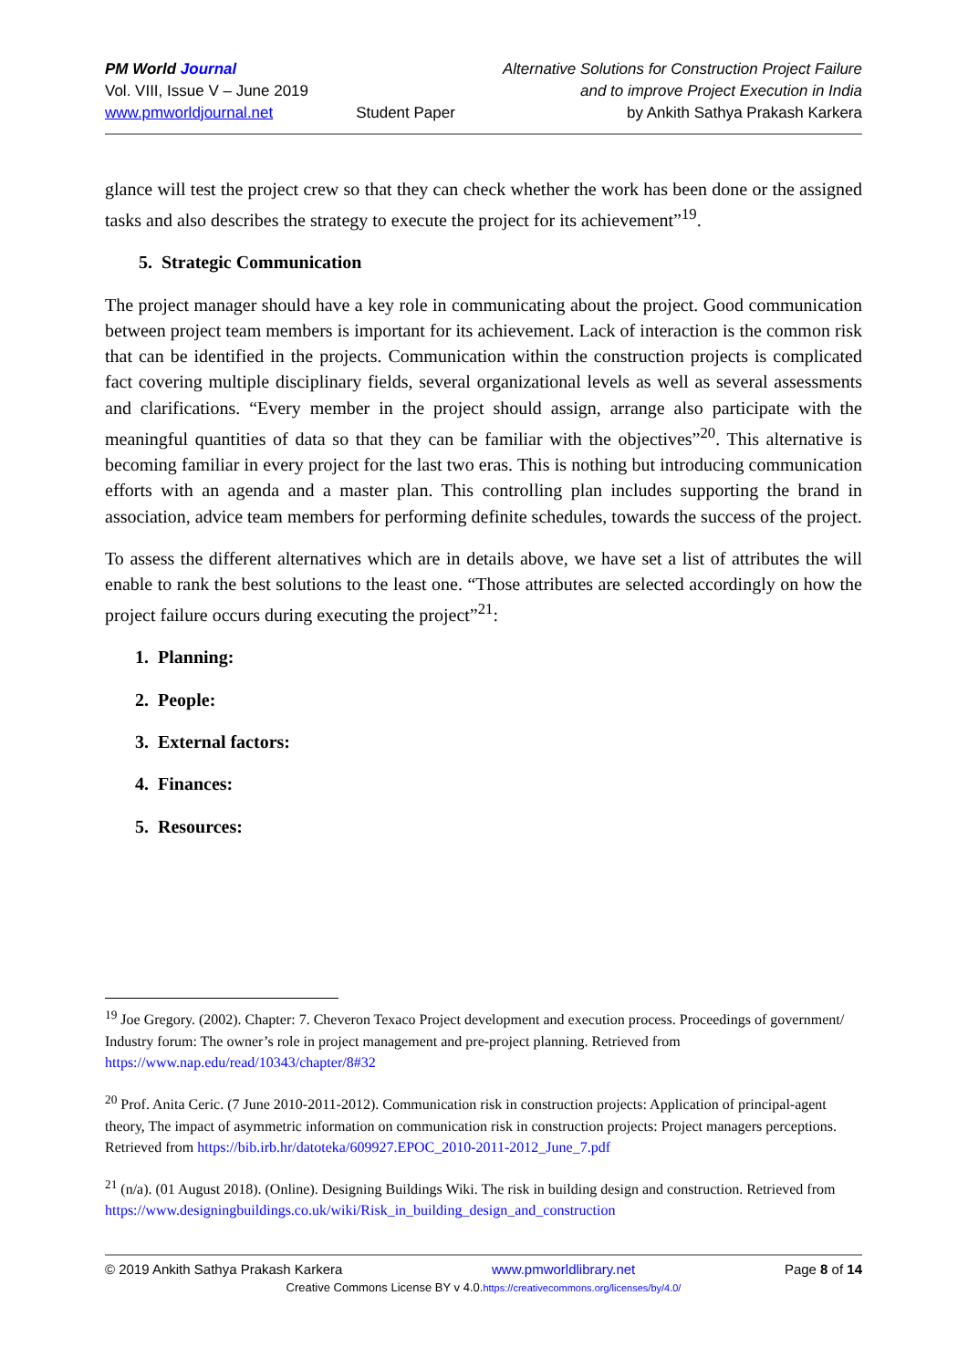PM World Journal
Vol. VIII, Issue V – June 2019
www.pmworldjournal.net
Student Paper Alternative Solutions for Construction Project Failure
and to improve Project Execution in India
by Ankith Sathya Prakash Karkera
glance will test the project crew so that they can check whether the work has been done or the assigned tasks and also describes the strategy to execute the project for its achievement”<sup>19</sup>.
5. Strategic Communication
The project manager should have a key role in communicating about the project. Good communication between project team members is important for its achievement. Lack of interaction is the common risk that can be identified in the projects. Communication within the construction projects is complicated fact covering multiple disciplinary fields, several organizational levels as well as several assessments and clarifications. “Every member in the project should assign, arrange also participate with the meaningful quantities of data so that they can be familiar with the objectives”<sup>20</sup>. This alternative is becoming familiar in every project for the last two eras. This is nothing but introducing communication efforts with an agenda and a master plan. This controlling plan includes supporting the brand in association, advice team members for performing definite schedules, towards the success of the project.
To assess the different alternatives which are in details above, we have set a list of attributes the will enable to rank the best solutions to the least one. “Those attributes are selected accordingly on how the project failure occurs during executing the project”<sup>21</sup>:
1. Planning:
2. People:
3. External factors:
4. Finances:
5. Resources:
<sup>19</sup> Joe Gregory. (2002). Chapter: 7. Cheveron Texaco Project development and execution process. Proceedings of government/ Industry forum: The owner’s role in project management and pre-project planning. Retrieved from https://www.nap.edu/read/10343/chapter/8#32
<sup>20</sup> Prof. Anita Ceric. (7 June 2010-2011-2012). Communication risk in construction projects: Application of principal-agent theory, The impact of asymmetric information on communication risk in construction projects: Project managers perceptions. Retrieved from https://bib.irb.hr/datoteka/609927.EPOC_2010-2011-2012_June_7.pdf
<sup>21</sup> (n/a). (01 August 2018). (Online). Designing Buildings Wiki. The risk in building design and construction. Retrieved from https://www.designingbuildings.co.uk/wiki/Risk_in_building_design_and_construction
© 2019 Ankith Sathya Prakash Karkera www.pmworldlibrary.net Page 8 of 14
Creative Commons License BY v 4.0.https://creativecommons.org/licenses/by/4.0/